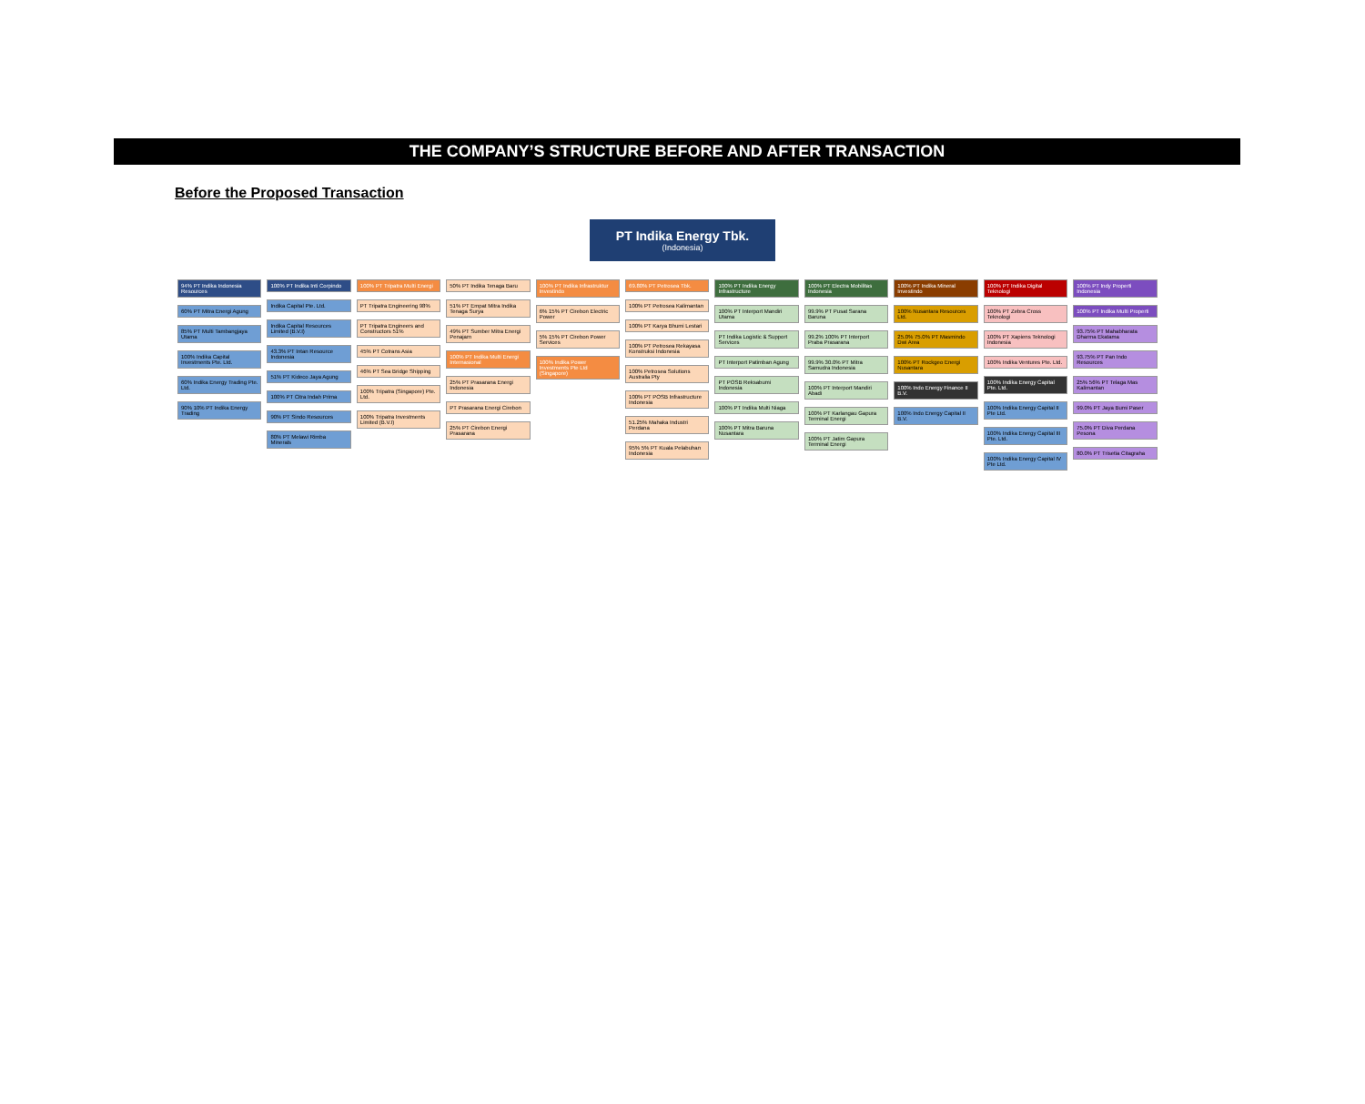THE COMPANY’S STRUCTURE BEFORE AND AFTER TRANSACTION
Before the Proposed Transaction
PT Indika Energy Tbk.
(Indonesia)
94% PT Indika Indonesia Resources
60% PT Mitra Energi Agung
85% PT Multi Tambangjaya Utama
100% Indika Capital Investments Pte. Ltd.
60% Indika Energy Trading Pte. Ltd.
90% 10% PT Indika Energy Trading
100% PT Indika Inti Corpindo
Indika Capital Pte. Ltd.
Indika Capital Resources Limited (B.V.I)
43.3% PT Intan Resource Indonesia
51% PT Kideco Jaya Agung
100% PT Citra Indah Prima
90% PT Sindo Resources
80% PT Melawi Rimba Minerals
100% PT Tripatra Multi Energi
PT Tripatra Engineering 98%
PT Tripatra Engineers and Constructors 51%
45% PT Cotrans Asia
46% PT Sea Bridge Shipping
100% Tripatra (Singapore) Pte. Ltd.
100% Tripatra Investments Limited (B.V.I)
50% PT Indika Tenaga Baru
51% PT Empat Mitra Indika Tenaga Surya
49% PT Sumber Mitra Energi Penajam
100% PT Indika Multi Energi Internasional
25% PT Prasarana Energi Indonesia
PT Prasarana Energi Cirebon
25% PT Cirebon Energi Prasarana
100% PT Indika Infrastruktur Investindo
6% 15% PT Cirebon Electric Power
5% 15% PT Cirebon Power Services
100% Indika Power Investments Pte Ltd (Singapore)
69.80% PT Petrosea Tbk.
100% PT Petrosea Kalimantan
100% PT Karya Bhumi Lestari
100% PT Petrosea Rekayasa Konstruksi Indonesia
100% Petrosea Solutions Australia Pty
100% PT POSB Infrastructure Indonesia
51.25% Mahaka Industri Perdana
95% 5% PT Kuala Pelabuhan Indonesia
100% PT Indika Energy Infrastructure
100% PT Interport Mandiri Utama
PT Indika Logistic & Support Services
PT Interport Patimban Agung
PT POSB Reksabumi Indonesia
100% PT Indika Multi Niaga
100% PT Mitra Baruna Nusantara
100% PT Electra Mobilitas Indonesia
99.9% PT Pusat Sarana Baruna
99.2% 100% PT Interport Praba Prasarana
99.9% 30.0% PT Mitra Samudra Indonesia
100% PT Interport Mandiri Abadi
100% PT Karlangau Gapura Terminal Energi
100% PT Jatim Gapura Terminal Energi
100% PT Indika Mineral Investindo
100% Nusantara Resources Ltd.
25.0% 75.0% PT Masmindo Dwi Area
100% PT Rockgeo Energi Nusantara
100% Indo Energy Finance II B.V.
100% Indo Energy Capital II B.V.
100% PT Indika Digital Teknologi
100% PT Zebra Cross Teknologi
100% PT Xapiens Teknologi Indonesia
100% Indika Ventures Pte. Ltd.
100% Indika Energy Capital Pte. Ltd.
100% Indika Energy Capital II Pte Ltd.
100% Indika Energy Capital III Pte. Ltd.
100% Indika Energy Capital IV Pte Ltd.
100% PT Indy Properti Indonesia
100% PT Indika Multi Properti
93.75% PT Mahabharata Dharma Ekatama
93.75% PT Pan Indo Resources
25% 56% PT Telaga Mas Kalimantan
99.0% PT Jaya Bumi Paser
75.0% PT Diva Perdana Pesona
80.0% PT Trisetia Citagraha